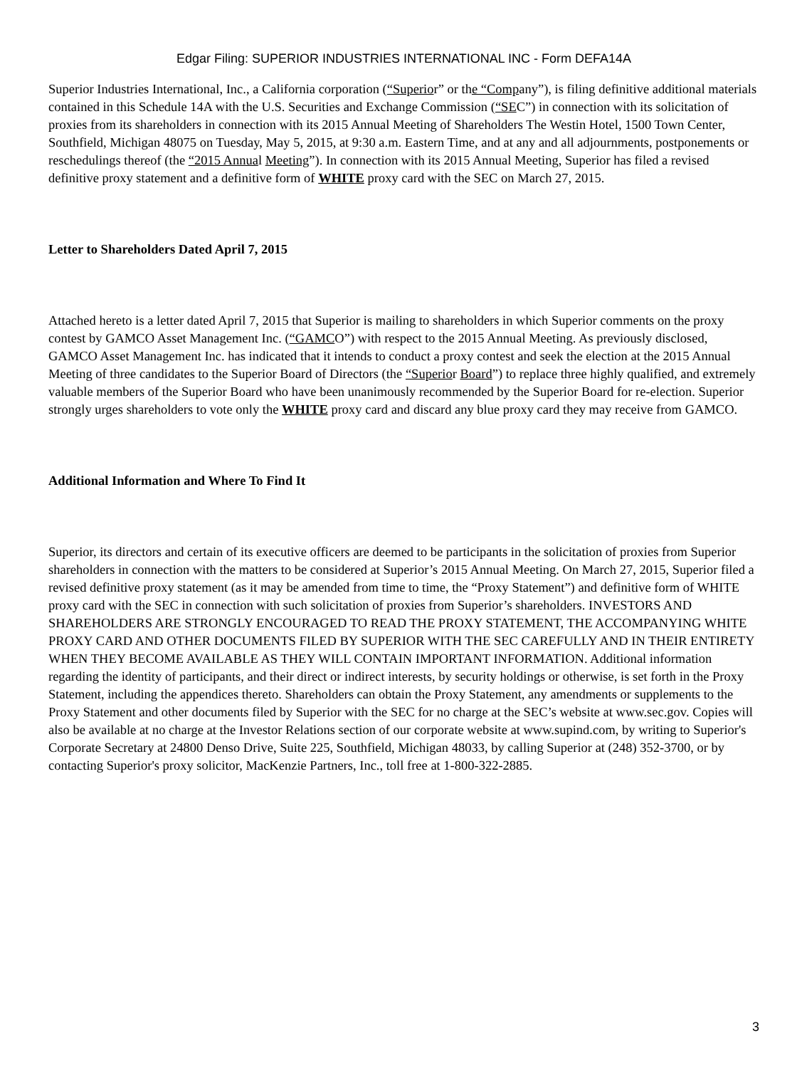Edgar Filing: SUPERIOR INDUSTRIES INTERNATIONAL INC - Form DEFA14A
Superior Industries International, Inc., a California corporation (“Superior” or the “Company”), is filing definitive additional materials contained in this Schedule 14A with the U.S. Securities and Exchange Commission (“SEC”) in connection with its solicitation of proxies from its shareholders in connection with its 2015 Annual Meeting of Shareholders The Westin Hotel, 1500 Town Center, Southfield, Michigan 48075 on Tuesday, May 5, 2015, at 9:30 a.m. Eastern Time, and at any and all adjournments, postponements or reschedulings thereof (the “2015 Annual Meeting”). In connection with its 2015 Annual Meeting, Superior has filed a revised definitive proxy statement and a definitive form of WHITE proxy card with the SEC on March 27, 2015.
Letter to Shareholders Dated April 7, 2015
Attached hereto is a letter dated April 7, 2015 that Superior is mailing to shareholders in which Superior comments on the proxy contest by GAMCO Asset Management Inc. (“GAMCO”) with respect to the 2015 Annual Meeting. As previously disclosed, GAMCO Asset Management Inc. has indicated that it intends to conduct a proxy contest and seek the election at the 2015 Annual Meeting of three candidates to the Superior Board of Directors (the “Superior Board”) to replace three highly qualified, and extremely valuable members of the Superior Board who have been unanimously recommended by the Superior Board for re-election. Superior strongly urges shareholders to vote only the WHITE proxy card and discard any blue proxy card they may receive from GAMCO.
Additional Information and Where To Find It
Superior, its directors and certain of its executive officers are deemed to be participants in the solicitation of proxies from Superior shareholders in connection with the matters to be considered at Superior’s 2015 Annual Meeting. On March 27, 2015, Superior filed a revised definitive proxy statement (as it may be amended from time to time, the “Proxy Statement”) and definitive form of WHITE proxy card with the SEC in connection with such solicitation of proxies from Superior’s shareholders. INVESTORS AND SHAREHOLDERS ARE STRONGLY ENCOURAGED TO READ THE PROXY STATEMENT, THE ACCOMPANYING WHITE PROXY CARD AND OTHER DOCUMENTS FILED BY SUPERIOR WITH THE SEC CAREFULLY AND IN THEIR ENTIRETY WHEN THEY BECOME AVAILABLE AS THEY WILL CONTAIN IMPORTANT INFORMATION. Additional information regarding the identity of participants, and their direct or indirect interests, by security holdings or otherwise, is set forth in the Proxy Statement, including the appendices thereto. Shareholders can obtain the Proxy Statement, any amendments or supplements to the Proxy Statement and other documents filed by Superior with the SEC for no charge at the SEC’s website at www.sec.gov. Copies will also be available at no charge at the Investor Relations section of our corporate website at www.supind.com, by writing to Superior's Corporate Secretary at 24800 Denso Drive, Suite 225, Southfield, Michigan 48033, by calling Superior at (248) 352-3700, or by contacting Superior's proxy solicitor, MacKenzie Partners, Inc., toll free at 1-800-322-2885.
3